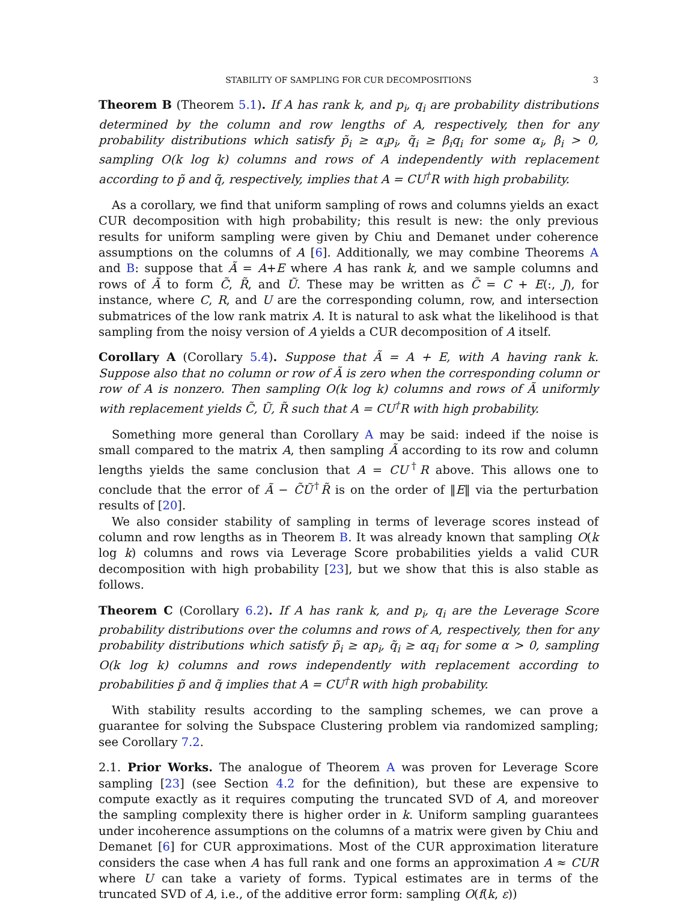STABILITY OF SAMPLING FOR CUR DECOMPOSITIONS 3
Theorem B (Theorem 5.1). If A has rank k, and p<sub>i</sub>, q<sub>i</sub> are probability distributions determined by the column and row lengths of A, respectively, then for any probability distributions which satisfy p̃<sub>i</sub> ≥ α<sub>i</sub>p<sub>i</sub>, q̃<sub>i</sub> ≥ β<sub>i</sub>q<sub>i</sub> for some α<sub>i</sub>, β<sub>i</sub> > 0, sampling O(k log k) columns and rows of A independently with replacement according to p̃ and q̃, respectively, implies that A = CU<sup>†</sup>R with high probability.
As a corollary, we find that uniform sampling of rows and columns yields an exact CUR decomposition with high probability; this result is new: the only previous results for uniform sampling were given by Chiu and Demanet under coherence assumptions on the columns of A [6]. Additionally, we may combine Theorems A and B: suppose that Ã = A+E where A has rank k, and we sample columns and rows of Ã to form C̃, R̃, and Ũ. These may be written as C̃ = C + E(:, J), for instance, where C, R, and U are the corresponding column, row, and intersection submatrices of the low rank matrix A. It is natural to ask what the likelihood is that sampling from the noisy version of A yields a CUR decomposition of A itself.
Corollary A (Corollary 5.4). Suppose that Ã = A + E, with A having rank k. Suppose also that no column or row of Ã is zero when the corresponding column or row of A is nonzero. Then sampling O(k log k) columns and rows of Ã uniformly with replacement yields C̃, Ũ, R̃ such that A = CU<sup>†</sup>R with high probability.
Something more general than Corollary A may be said: indeed if the noise is small compared to the matrix A, then sampling Ã according to its row and column lengths yields the same conclusion that A = CU<sup>†</sup>R above. This allows one to conclude that the error of Ã − C̃Ũ<sup>†</sup>R̃ is on the order of ‖E‖ via the perturbation results of [20].
We also consider stability of sampling in terms of leverage scores instead of column and row lengths as in Theorem B. It was already known that sampling O(k log k) columns and rows via Leverage Score probabilities yields a valid CUR decomposition with high probability [23], but we show that this is also stable as follows.
Theorem C (Corollary 6.2). If A has rank k, and p<sub>i</sub>, q<sub>i</sub> are the Leverage Score probability distributions over the columns and rows of A, respectively, then for any probability distributions which satisfy p̃<sub>i</sub> ≥ αp<sub>i</sub>, q̃<sub>i</sub> ≥ αq<sub>i</sub> for some α > 0, sampling O(k log k) columns and rows independently with replacement according to probabilities p̃ and q̃ implies that A = CU<sup>†</sup>R with high probability.
With stability results according to the sampling schemes, we can prove a guarantee for solving the Subspace Clustering problem via randomized sampling; see Corollary 7.2.
2.1. Prior Works. The analogue of Theorem A was proven for Leverage Score sampling [23] (see Section 4.2 for the definition), but these are expensive to compute exactly as it requires computing the truncated SVD of A, and moreover the sampling complexity there is higher order in k. Uniform sampling guarantees under incoherence assumptions on the columns of a matrix were given by Chiu and Demanet [6] for CUR approximations. Most of the CUR approximation literature considers the case when A has full rank and one forms an approximation A ≈ CUR where U can take a variety of forms. Typical estimates are in terms of the truncated SVD of A, i.e., of the additive error form: sampling O(f(k, ε))